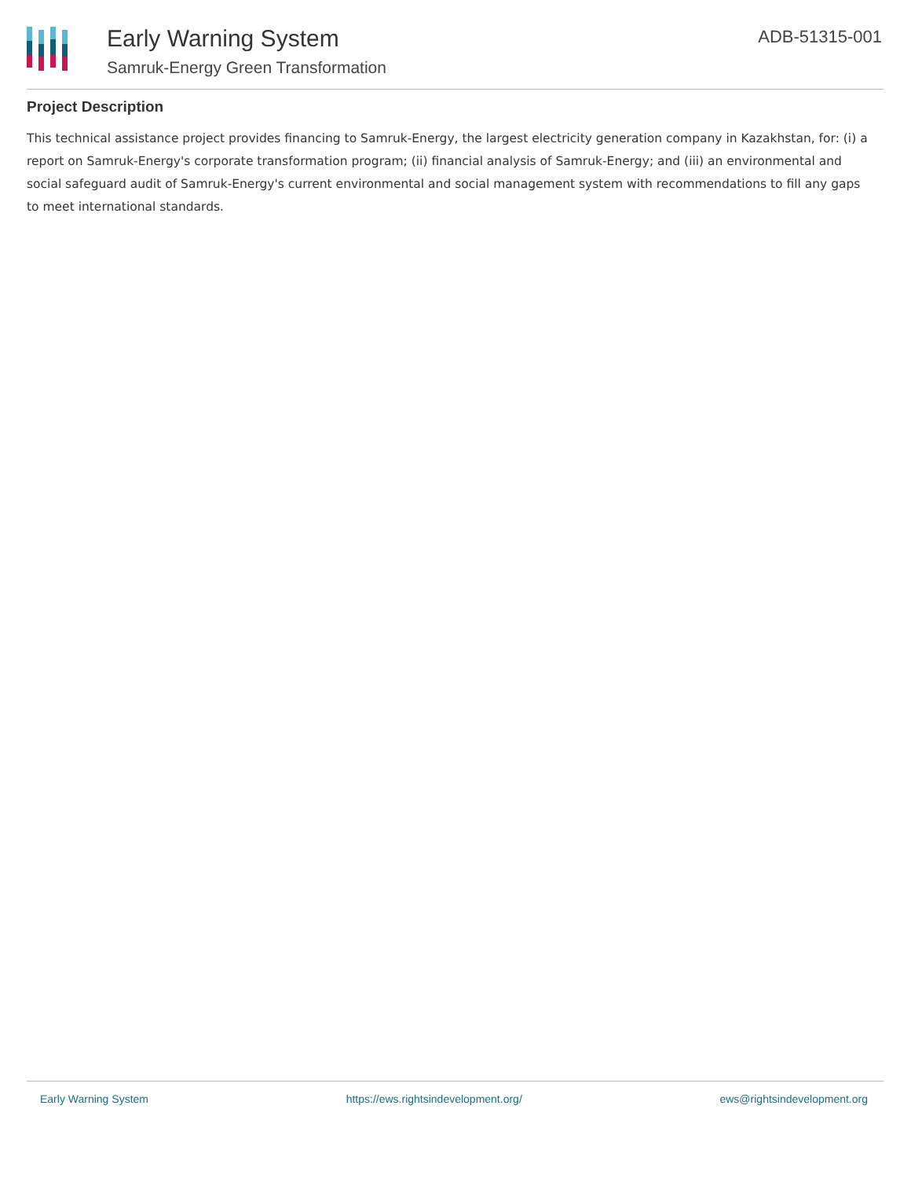Early Warning System
Samruk-Energy Green Transformation
ADB-51315-001
Project Description
This technical assistance project provides financing to Samruk-Energy, the largest electricity generation company in Kazakhstan, for: (i) a report on Samruk-Energy's corporate transformation program; (ii) financial analysis of Samruk-Energy; and (iii) an environmental and social safeguard audit of Samruk-Energy's current environmental and social management system with recommendations to fill any gaps to meet international standards.
Early Warning System https://ews.rightsindevelopment.org/ ews@rightsindevelopment.org